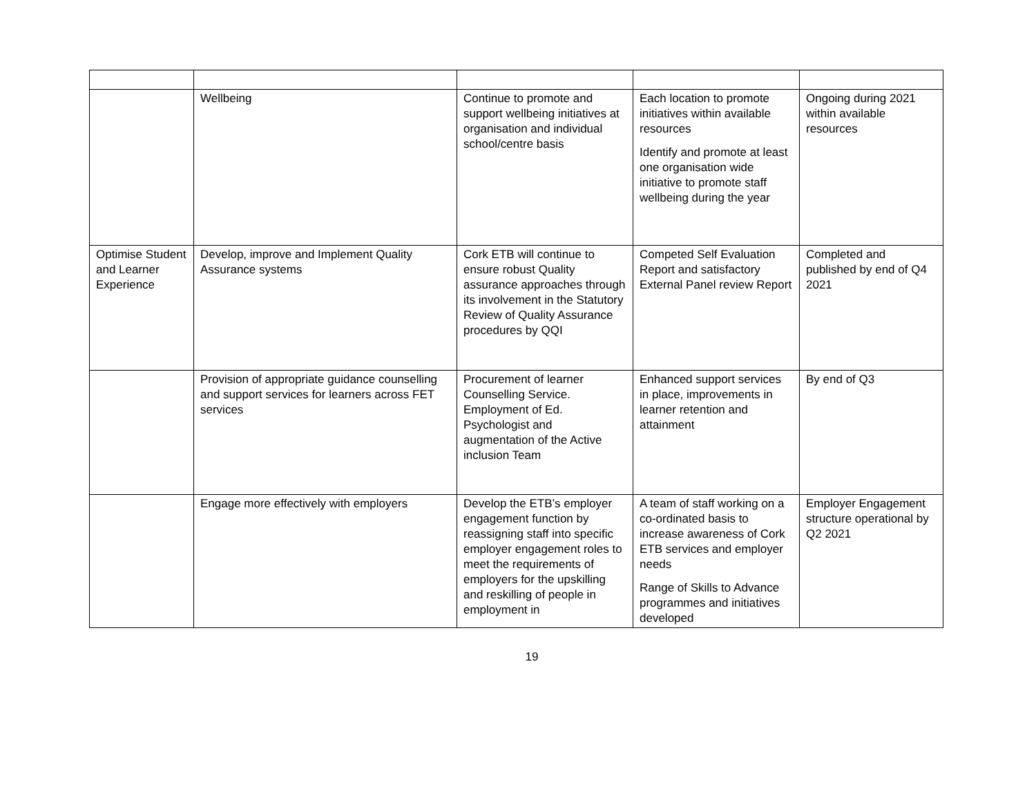| | Wellbeing | Continue to promote and support wellbeing initiatives at organisation and individual school/centre basis | Each location to promote initiatives within available resources Identify and promote at least one organisation wide initiative to promote staff wellbeing during the year | Ongoing during 2021 within available resources |
| Optimise Student and Learner Experience | Develop, improve and Implement Quality Assurance systems | Cork ETB will continue to ensure robust Quality assurance approaches through its involvement in the Statutory Review of Quality Assurance procedures by QQI | Competed Self Evaluation Report and satisfactory External Panel review Report | Completed and published by end of Q4 2021 |
| | Provision of appropriate guidance counselling and support services for learners across FET services | Procurement of learner Counselling Service. Employment of Ed. Psychologist and augmentation of the Active inclusion Team | Enhanced support services in place, improvements in learner retention and attainment | By end of Q3 |
| | Engage more effectively with employers | Develop the ETB’s employer engagement function by reassigning staff into specific employer engagement roles to meet the requirements of employers for the upskilling and reskilling of people in employment in | A team of staff working on a co-ordinated basis to increase awareness of Cork ETB services and employer needs Range of Skills to Advance programmes and initiatives developed | Employer Engagement structure operational by Q2 2021 |
19